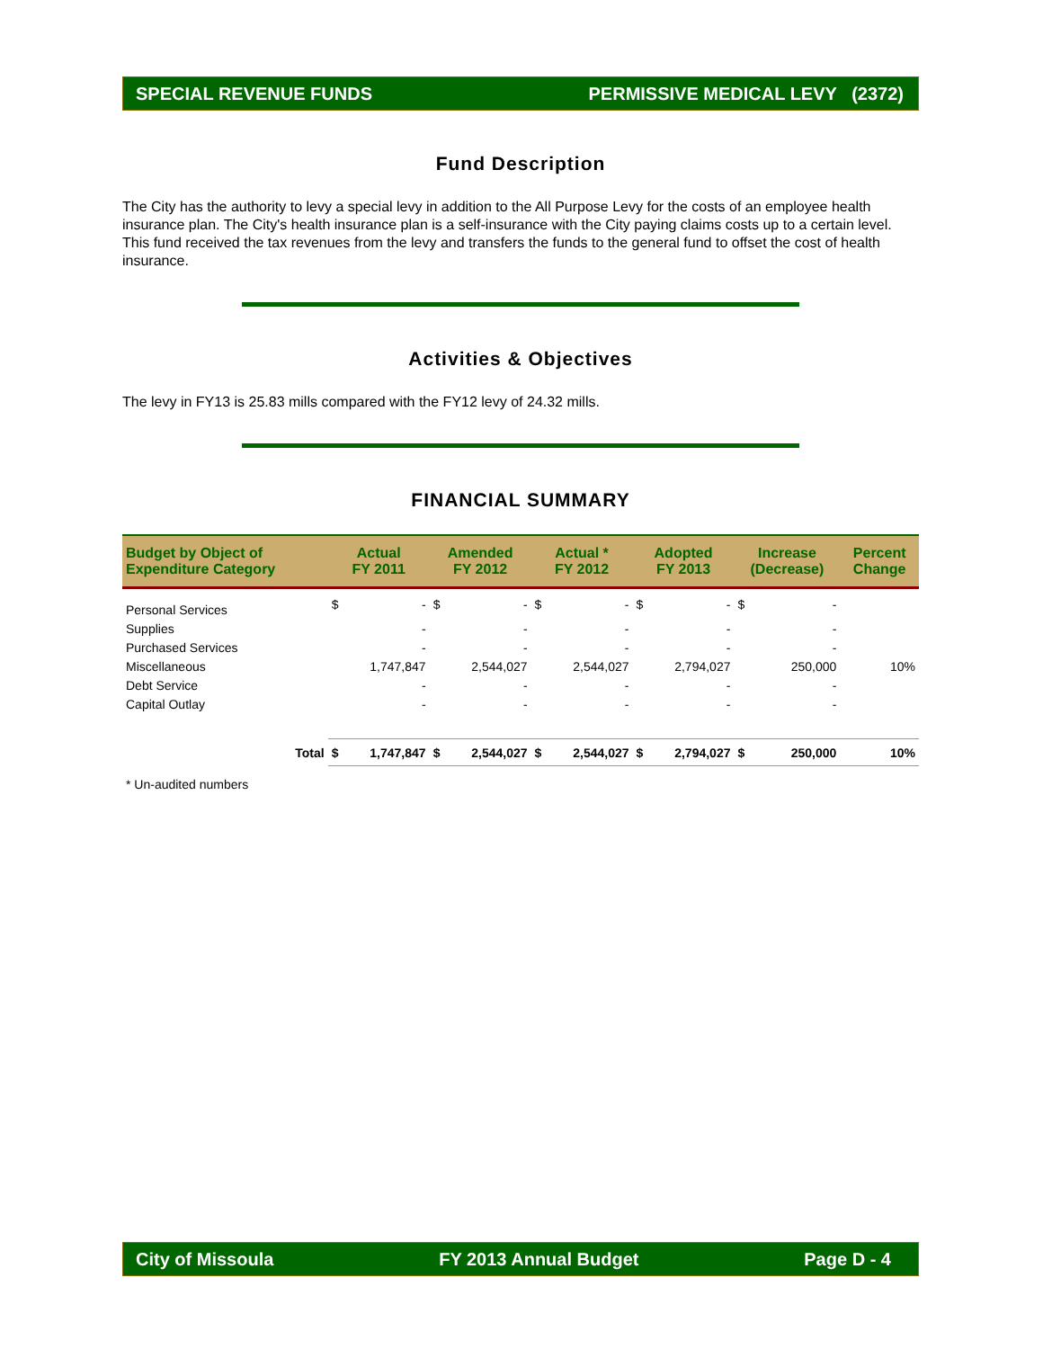SPECIAL REVENUE FUNDS PERMISSIVE MEDICAL LEVY (2372)
Fund Description
The City has the authority to levy a special levy in addition to the All Purpose Levy for the costs of an employee health insurance plan. The City's health insurance plan is a self-insurance with the City paying claims costs up to a certain level. This fund received the tax revenues from the levy and transfers the funds to the general fund to offset the cost of health insurance.
Activities & Objectives
The levy in FY13 is 25.83 mills compared with the FY12 levy of 24.32 mills.
FINANCIAL SUMMARY
| Budget by Object of Expenditure Category | Actual FY 2011 | | Amended FY 2012 | | Actual * FY 2012 | | Adopted FY 2013 | | Increase (Decrease) | | Percent Change |
| --- | --- | --- | --- | --- | --- | --- | --- | --- | --- | --- | --- |
| Personal Services | $ | - | $ | - | $ | - | $ | - | $ | - | |
| Supplies | | - | | - | | - | | - | | - | |
| Purchased Services | | - | | - | | - | | - | | - | |
| Miscellaneous | | 1,747,847 | | 2,544,027 | | 2,544,027 | | 2,794,027 | | 250,000 | 10% |
| Debt Service | | - | | - | | - | | - | | - | |
| Capital Outlay | | - | | - | | - | | - | | - | |
| Total | $ | 1,747,847 | $ | 2,544,027 | $ | 2,544,027 | $ | 2,794,027 | $ | 250,000 | 10% |
* Un-audited numbers
City of Missoula FY 2013 Annual Budget Page D - 4